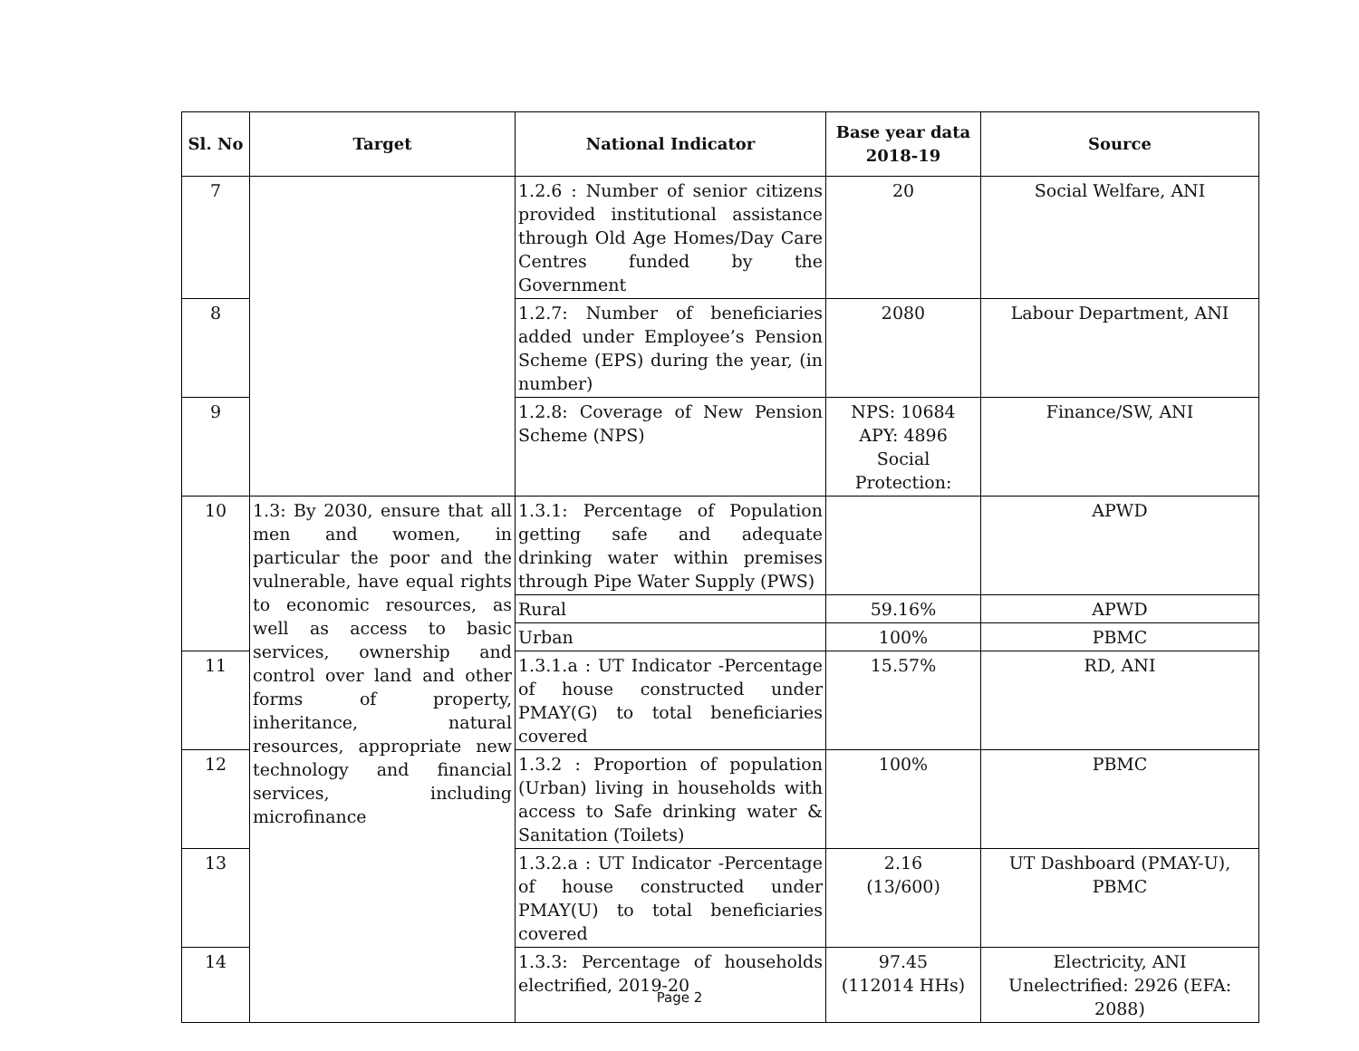| Sl. No | Target | National Indicator | Base year data 2018-19 | Source |
| --- | --- | --- | --- | --- |
| 7 | | 1.2.6 : Number of senior citizens provided institutional assistance through Old Age Homes/Day Care Centres funded by the Government | 20 | Social Welfare, ANI |
| 8 | | 1.2.7: Number of beneficiaries added under Employee’s Pension Scheme (EPS) during the year, (in number) | 2080 | Labour Department, ANI |
| 9 | | 1.2.8: Coverage of New Pension Scheme (NPS) | NPS: 10684 APY: 4896 Social Protection: | Finance/SW, ANI |
| 10 | 1.3: By 2030, ensure that all men and women, in particular the poor and the vulnerable, have equal rights to economic resources, as well as access to basic services, ownership and control over land and other forms of property, inheritance, natural resources, appropriate new technology and financial services, including microfinance | 1.3.1: Percentage of Population getting safe and adequate drinking water within premises through Pipe Water Supply (PWS) | | APWD |
| | | Rural | 59.16% | APWD |
| | | Urban | 100% | PBMC |
| 11 | | 1.3.1.a : UT Indicator -Percentage of house constructed under PMAY(G) to total beneficiaries covered | 15.57% | RD, ANI |
| 12 | | 1.3.2 : Proportion of population (Urban) living in households with access to Safe drinking water & Sanitation (Toilets) | 100% | PBMC |
| 13 | | 1.3.2.a : UT Indicator -Percentage of house constructed under PMAY(U) to total beneficiaries covered | 2.16 (13/600) | UT Dashboard (PMAY-U), PBMC |
| 14 | | 1.3.3: Percentage of households electrified, 2019-20 | 97.45 (112014 HHs) | Electricity, ANI Unelectrified: 2926 (EFA: 2088) |
Page 2